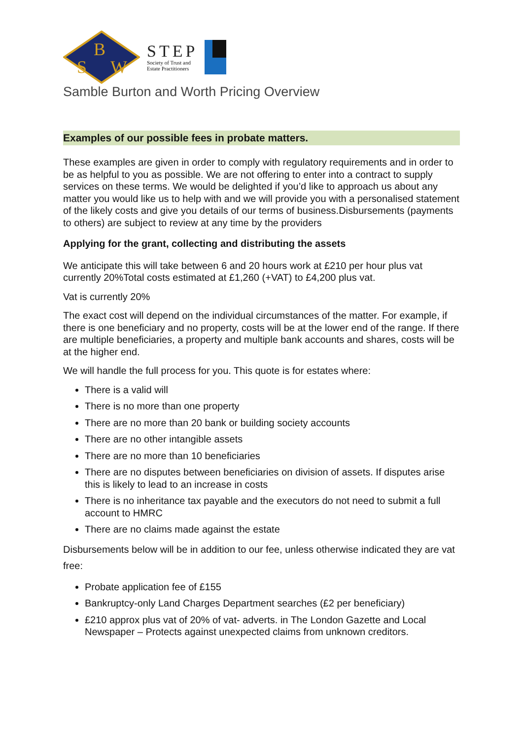B
S
W
STEP
Society of Trust and
Estate Practitioners
Samble Burton and Worth Pricing Overview
Examples of our possible fees in probate matters.
These examples are given in order to comply with regulatory requirements and in order to be as helpful to you as possible. We are not offering to enter into a contract to supply services on these terms. We would be delighted if you’d like to approach us about any matter you would like us to help with and we will provide you with a personalised statement of the likely costs and give you details of our terms of business.Disbursements (payments to others) are subject to review at any time by the providers
Applying for the grant, collecting and distributing the assets
We anticipate this will take between 6 and 20 hours work at £210 per hour plus vat currently 20%Total costs estimated at £1,260 (+VAT) to £4,200 plus vat.
Vat is currently 20%
The exact cost will depend on the individual circumstances of the matter. For example, if there is one beneficiary and no property, costs will be at the lower end of the range. If there are multiple beneficiaries, a property and multiple bank accounts and shares, costs will be at the higher end.
We will handle the full process for you. This quote is for estates where:
There is a valid will
There is no more than one property
There are no more than 20 bank or building society accounts
There are no other intangible assets
There are no more than 10 beneficiaries
There are no disputes between beneficiaries on division of assets. If disputes arise this is likely to lead to an increase in costs
There is no inheritance tax payable and the executors do not need to submit a full account to HMRC
There are no claims made against the estate
Disbursements below will be in addition to our fee, unless otherwise indicated they are vat free:
Probate application fee of £155
Bankruptcy-only Land Charges Department searches (£2 per beneficiary)
£210 approx plus vat of 20% of vat- adverts. in The London Gazette and Local Newspaper – Protects against unexpected claims from unknown creditors.